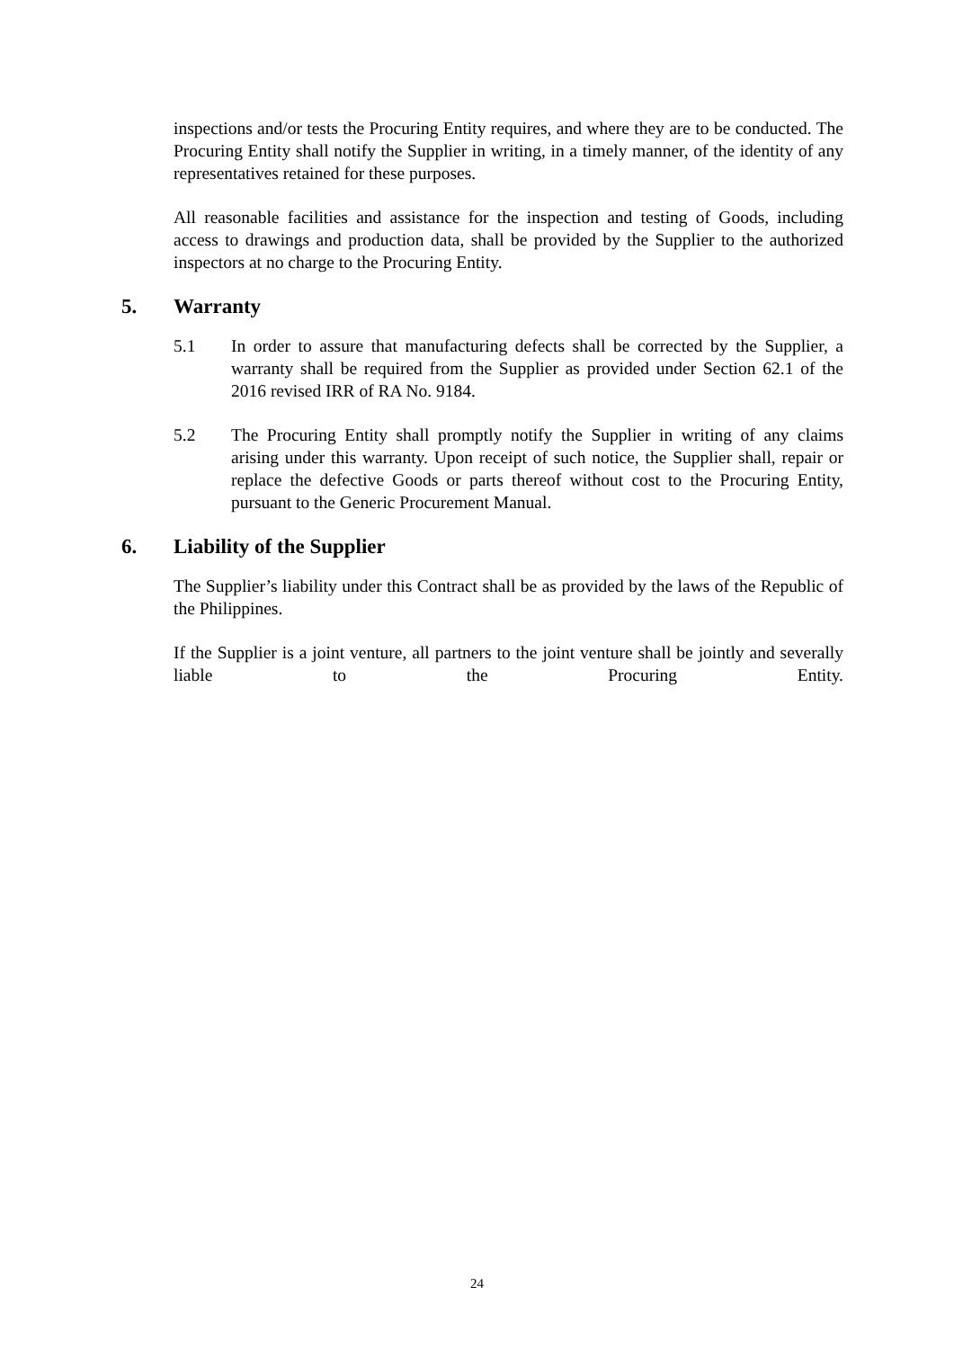inspections and/or tests the Procuring Entity requires, and where they are to be conducted. The Procuring Entity shall notify the Supplier in writing, in a timely manner, of the identity of any representatives retained for these purposes.
All reasonable facilities and assistance for the inspection and testing of Goods, including access to drawings and production data, shall be provided by the Supplier to the authorized inspectors at no charge to the Procuring Entity.
5. Warranty
5.1 In order to assure that manufacturing defects shall be corrected by the Supplier, a warranty shall be required from the Supplier as provided under Section 62.1 of the 2016 revised IRR of RA No. 9184.
5.2 The Procuring Entity shall promptly notify the Supplier in writing of any claims arising under this warranty. Upon receipt of such notice, the Supplier shall, repair or replace the defective Goods or parts thereof without cost to the Procuring Entity, pursuant to the Generic Procurement Manual.
6. Liability of the Supplier
The Supplier’s liability under this Contract shall be as provided by the laws of the Republic of the Philippines.
If the Supplier is a joint venture, all partners to the joint venture shall be jointly and severally liable to the Procuring Entity.
24